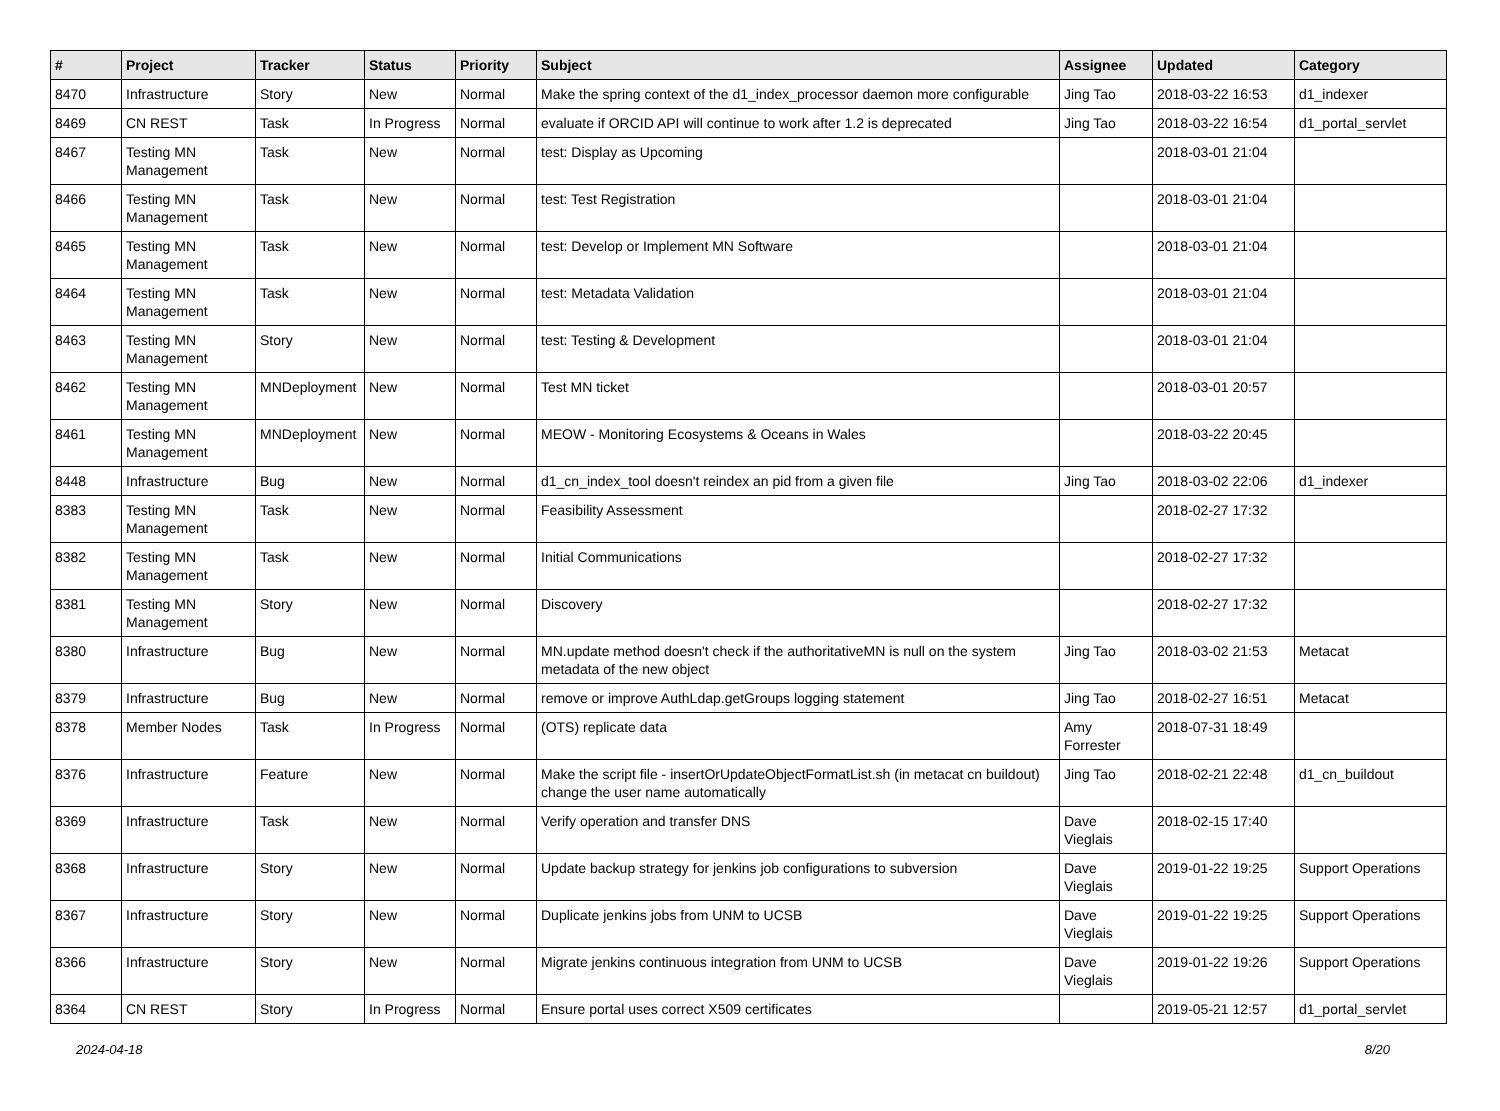| # | Project | Tracker | Status | Priority | Subject | Assignee | Updated | Category |
| --- | --- | --- | --- | --- | --- | --- | --- | --- |
| 8470 | Infrastructure | Story | New | Normal | Make the spring context of the d1_index_processor daemon more configurable | Jing Tao | 2018-03-22 16:53 | d1_indexer |
| 8469 | CN REST | Task | In Progress | Normal | evaluate if ORCID API will continue to work after 1.2 is deprecated | Jing Tao | 2018-03-22 16:54 | d1_portal_servlet |
| 8467 | Testing MN Management | Task | New | Normal | test: Display as Upcoming | | 2018-03-01 21:04 | |
| 8466 | Testing MN Management | Task | New | Normal | test: Test Registration | | 2018-03-01 21:04 | |
| 8465 | Testing MN Management | Task | New | Normal | test: Develop or Implement MN Software | | 2018-03-01 21:04 | |
| 8464 | Testing MN Management | Task | New | Normal | test: Metadata Validation | | 2018-03-01 21:04 | |
| 8463 | Testing MN Management | Story | New | Normal | test: Testing & Development | | 2018-03-01 21:04 | |
| 8462 | Testing MN Management | MNDeployment | New | Normal | Test MN ticket | | 2018-03-01 20:57 | |
| 8461 | Testing MN Management | MNDeployment | New | Normal | MEOW - Monitoring Ecosystems & Oceans in Wales | | 2018-03-22 20:45 | |
| 8448 | Infrastructure | Bug | New | Normal | d1_cn_index_tool doesn't reindex an pid from a given file | Jing Tao | 2018-03-02 22:06 | d1_indexer |
| 8383 | Testing MN Management | Task | New | Normal | Feasibility Assessment | | 2018-02-27 17:32 | |
| 8382 | Testing MN Management | Task | New | Normal | Initial Communications | | 2018-02-27 17:32 | |
| 8381 | Testing MN Management | Story | New | Normal | Discovery | | 2018-02-27 17:32 | |
| 8380 | Infrastructure | Bug | New | Normal | MN.update method doesn't check if the authoritativeMN is null on the system metadata of the new object | Jing Tao | 2018-03-02 21:53 | Metacat |
| 8379 | Infrastructure | Bug | New | Normal | remove or improve AuthLdap.getGroups logging statement | Jing Tao | 2018-02-27 16:51 | Metacat |
| 8378 | Member Nodes | Task | In Progress | Normal | (OTS) replicate data | Amy Forrester | 2018-07-31 18:49 | |
| 8376 | Infrastructure | Feature | New | Normal | Make the script file - insertOrUpdateObjectFormatList.sh (in metacat cn buildout) change the user name automatically | Jing Tao | 2018-02-21 22:48 | d1_cn_buildout |
| 8369 | Infrastructure | Task | New | Normal | Verify operation and transfer DNS | Dave Vieglais | 2018-02-15 17:40 | |
| 8368 | Infrastructure | Story | New | Normal | Update backup strategy for jenkins job configurations to subversion | Dave Vieglais | 2019-01-22 19:25 | Support Operations |
| 8367 | Infrastructure | Story | New | Normal | Duplicate jenkins jobs from UNM to UCSB | Dave Vieglais | 2019-01-22 19:25 | Support Operations |
| 8366 | Infrastructure | Story | New | Normal | Migrate jenkins continuous integration from UNM to UCSB | Dave Vieglais | 2019-01-22 19:26 | Support Operations |
| 8364 | CN REST | Story | In Progress | Normal | Ensure portal uses correct X509 certificates | | 2019-05-21 12:57 | d1_portal_servlet |
2024-04-18 8/20